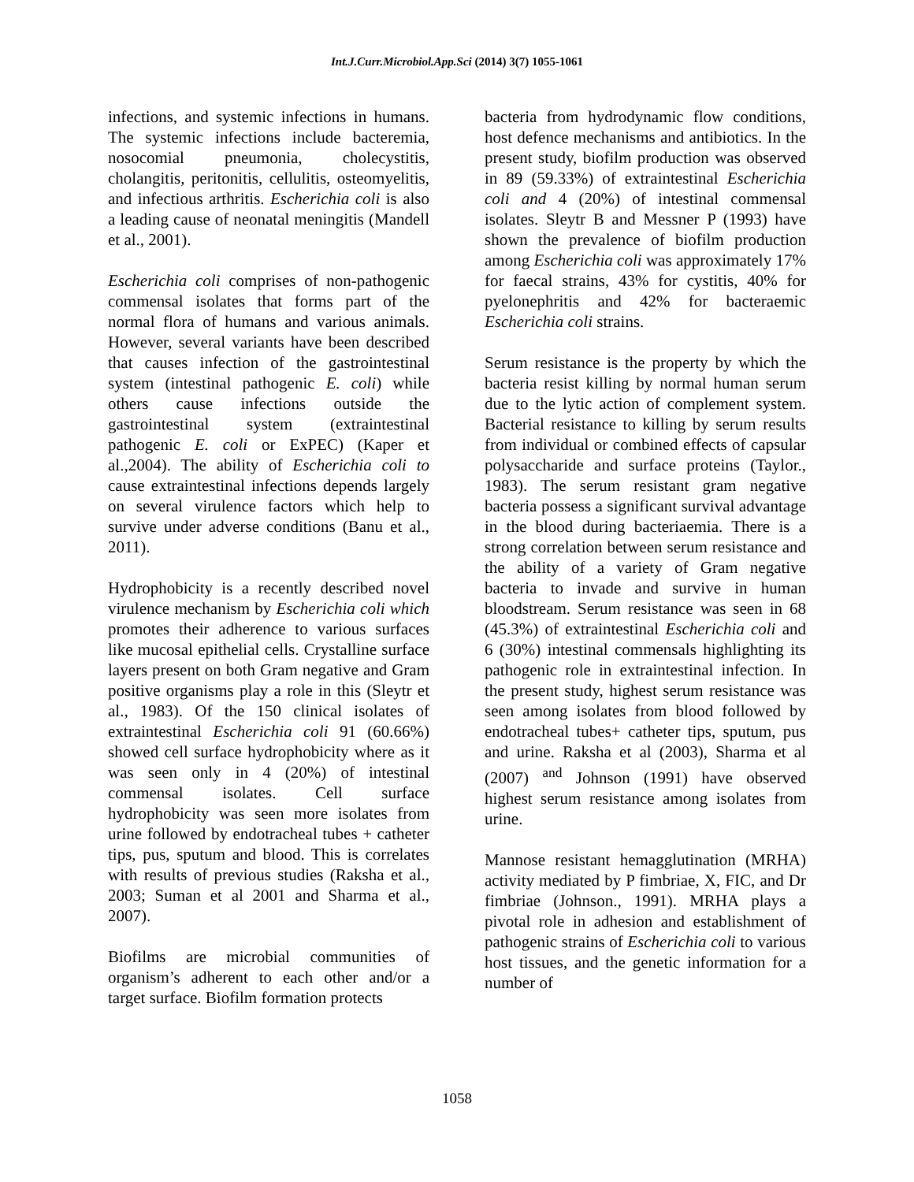Int.J.Curr.Microbiol.App.Sci (2014) 3(7) 1055-1061
infections, and systemic infections in humans. The systemic infections include bacteremia, nosocomial pneumonia, cholecystitis, cholangitis, peritonitis, cellulitis, osteomyelitis, and infectious arthritis. Escherichia coli is also a leading cause of neonatal meningitis (Mandell et al., 2001).
Escherichia coli comprises of non-pathogenic commensal isolates that forms part of the normal flora of humans and various animals. However, several variants have been described that causes infection of the gastrointestinal system (intestinal pathogenic E. coli) while others cause infections outside the gastrointestinal system (extraintestinal pathogenic E. coli or ExPEC) (Kaper et al.,2004). The ability of Escherichia coli to cause extraintestinal infections depends largely on several virulence factors which help to survive under adverse conditions (Banu et al., 2011).
Hydrophobicity is a recently described novel virulence mechanism by Escherichia coli which promotes their adherence to various surfaces like mucosal epithelial cells. Crystalline surface layers present on both Gram negative and Gram positive organisms play a role in this (Sleytr et al., 1983). Of the 150 clinical isolates of extraintestinal Escherichia coli 91 (60.66%) showed cell surface hydrophobicity where as it was seen only in 4 (20%) of intestinal commensal isolates. Cell surface hydrophobicity was seen more isolates from urine followed by endotracheal tubes + catheter tips, pus, sputum and blood. This is correlates with results of previous studies (Raksha et al., 2003; Suman et al 2001 and Sharma et al., 2007).
Biofilms are microbial communities of organism’s adherent to each other and/or a target surface. Biofilm formation protects
bacteria from hydrodynamic flow conditions, host defence mechanisms and antibiotics. In the present study, biofilm production was observed in 89 (59.33%) of extraintestinal Escherichia coli and 4 (20%) of intestinal commensal isolates. Sleytr B and Messner P (1993) have shown the prevalence of biofilm production among Escherichia coli was approximately 17% for faecal strains, 43% for cystitis, 40% for pyelonephritis and 42% for bacteraemic Escherichia coli strains.
Serum resistance is the property by which the bacteria resist killing by normal human serum due to the lytic action of complement system. Bacterial resistance to killing by serum results from individual or combined effects of capsular polysaccharide and surface proteins (Taylor., 1983). The serum resistant gram negative bacteria possess a significant survival advantage in the blood during bacteriaemia. There is a strong correlation between serum resistance and the ability of a variety of Gram negative bacteria to invade and survive in human bloodstream. Serum resistance was seen in 68 (45.3%) of extraintestinal Escherichia coli and 6 (30%) intestinal commensals highlighting its pathogenic role in extraintestinal infection. In the present study, highest serum resistance was seen among isolates from blood followed by endotracheal tubes+ catheter tips, sputum, pus and urine. Raksha et al (2003), Sharma et al (2007) <sup>and</sup> Johnson (1991) have observed highest serum resistance among isolates from urine.
Mannose resistant hemagglutination (MRHA) activity mediated by P fimbriae, X, FIC, and Dr fimbriae (Johnson., 1991). MRHA plays a pivotal role in adhesion and establishment of pathogenic strains of Escherichia coli to various host tissues, and the genetic information for a number of
1058